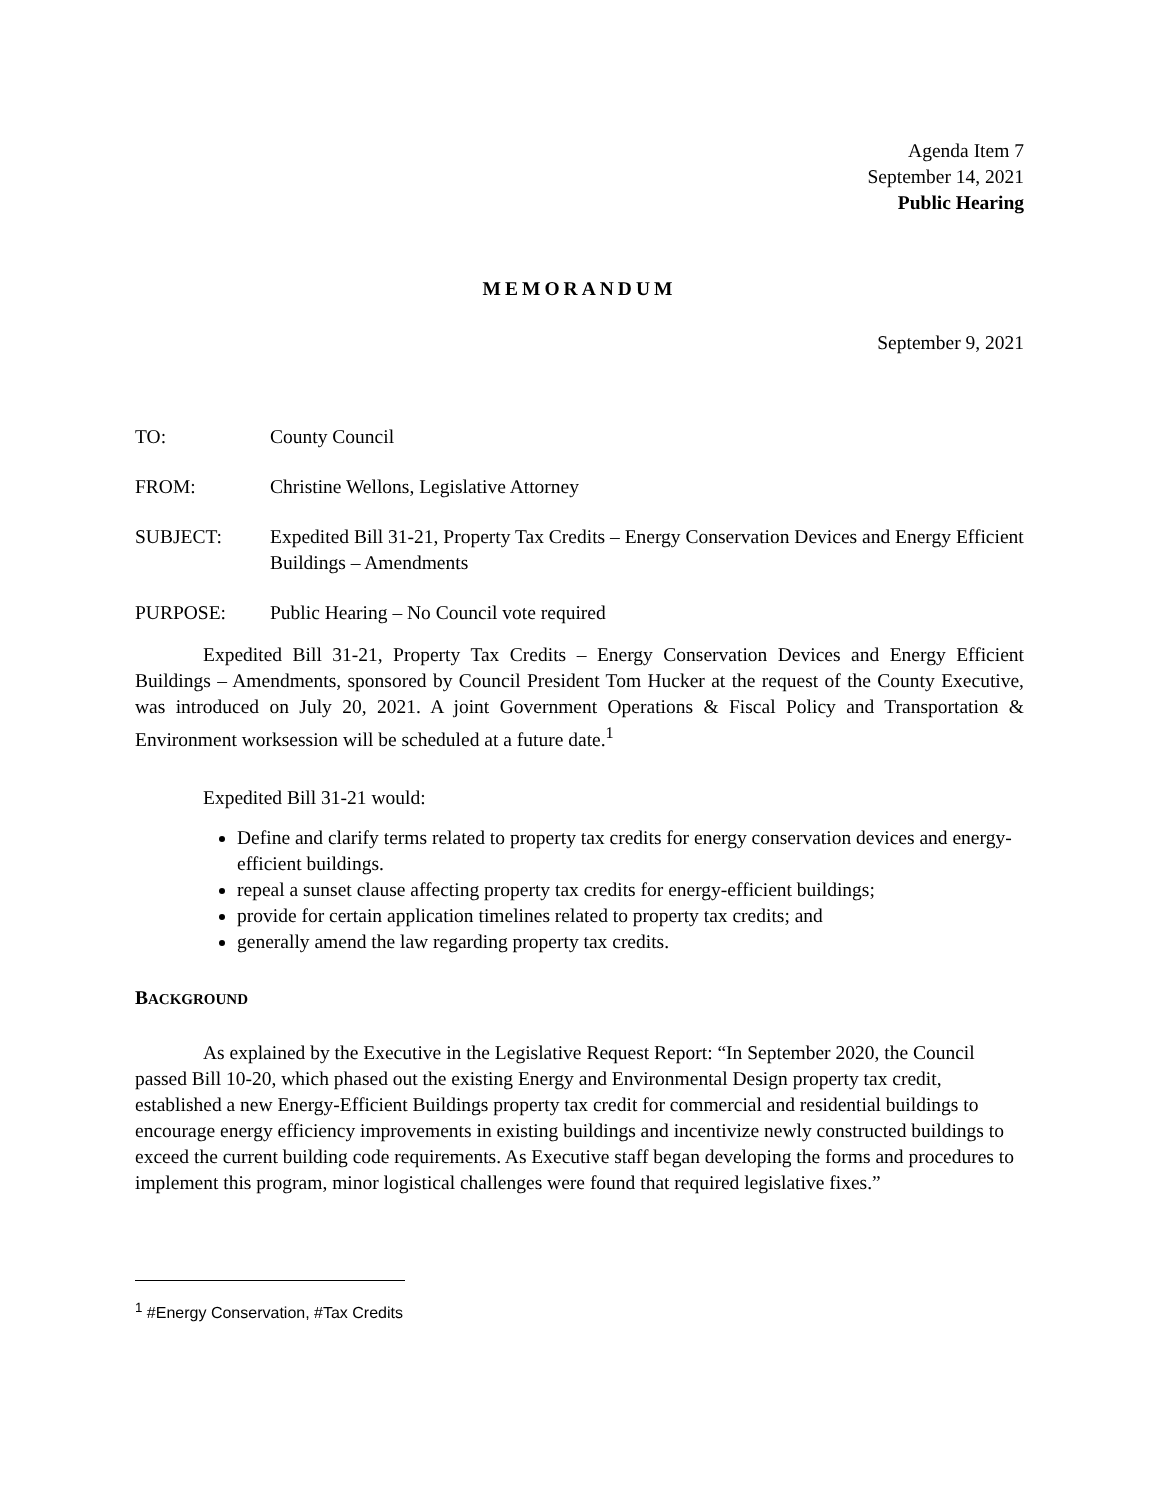Agenda Item 7
September 14, 2021
Public Hearing
MEMORANDUM
September 9, 2021
TO: County Council
FROM: Christine Wellons, Legislative Attorney
SUBJECT: Expedited Bill 31-21, Property Tax Credits – Energy Conservation Devices and Energy Efficient Buildings – Amendments
PURPOSE: Public Hearing – No Council vote required
Expedited Bill 31-21, Property Tax Credits – Energy Conservation Devices and Energy Efficient Buildings – Amendments, sponsored by Council President Tom Hucker at the request of the County Executive, was introduced on July 20, 2021. A joint Government Operations & Fiscal Policy and Transportation & Environment worksession will be scheduled at a future date.<sup>1</sup>
Expedited Bill 31-21 would:
Define and clarify terms related to property tax credits for energy conservation devices and energy-efficient buildings.
repeal a sunset clause affecting property tax credits for energy-efficient buildings;
provide for certain application timelines related to property tax credits; and
generally amend the law regarding property tax credits.
BACKGROUND
As explained by the Executive in the Legislative Request Report: “In September 2020, the Council passed Bill 10-20, which phased out the existing Energy and Environmental Design property tax credit, established a new Energy-Efficient Buildings property tax credit for commercial and residential buildings to encourage energy efficiency improvements in existing buildings and incentivize newly constructed buildings to exceed the current building code requirements. As Executive staff began developing the forms and procedures to implement this program, minor logistical challenges were found that required legislative fixes.”
<sup>1</sup> #Energy Conservation, #Tax Credits